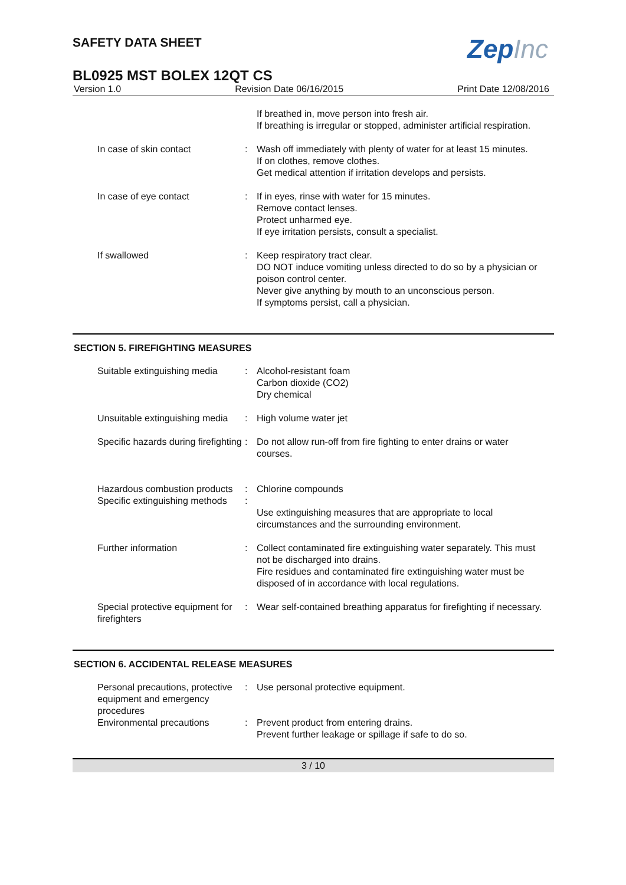SAFETY DATA SHEET
ZepInc
BL0925 MST BOLEX 12QT CS
Version 1.0 Revision Date 06/16/2015 Print Date 12/08/2016
If breathed in, move person into fresh air.
If breathing is irregular or stopped, administer artificial respiration.
In case of skin contact : Wash off immediately with plenty of water for at least 15 minutes.
If on clothes, remove clothes.
Get medical attention if irritation develops and persists.
In case of eye contact : If in eyes, rinse with water for 15 minutes.
Remove contact lenses.
Protect unharmed eye.
If eye irritation persists, consult a specialist.
If swallowed : Keep respiratory tract clear.
DO NOT induce vomiting unless directed to do so by a physician or poison control center.
Never give anything by mouth to an unconscious person.
If symptoms persist, call a physician.
SECTION 5. FIREFIGHTING MEASURES
Suitable extinguishing media
: Alcohol-resistant foam
Carbon dioxide (CO2)
Dry chemical
Unsuitable extinguishing media
: High volume water jet
Specific hazards during firefighting
: Do not allow run-off from fire fighting to enter drains or water courses.
Hazardous combustion products
: Chlorine compounds
Specific extinguishing methods
:
Use extinguishing measures that are appropriate to local circumstances and the surrounding environment.
Further information : Collect contaminated fire extinguishing water separately. This must not be discharged into drains.
Fire residues and contaminated fire extinguishing water must be disposed of in accordance with local regulations.
Special protective equipment for firefighters
: Wear self-contained breathing apparatus for firefighting if necessary.
SECTION 6. ACCIDENTAL RELEASE MEASURES
Personal precautions, protective equipment and emergency procedures
: Use personal protective equipment.
Environmental precautions : Prevent product from entering drains.
Prevent further leakage or spillage if safe to do so.
3 / 10